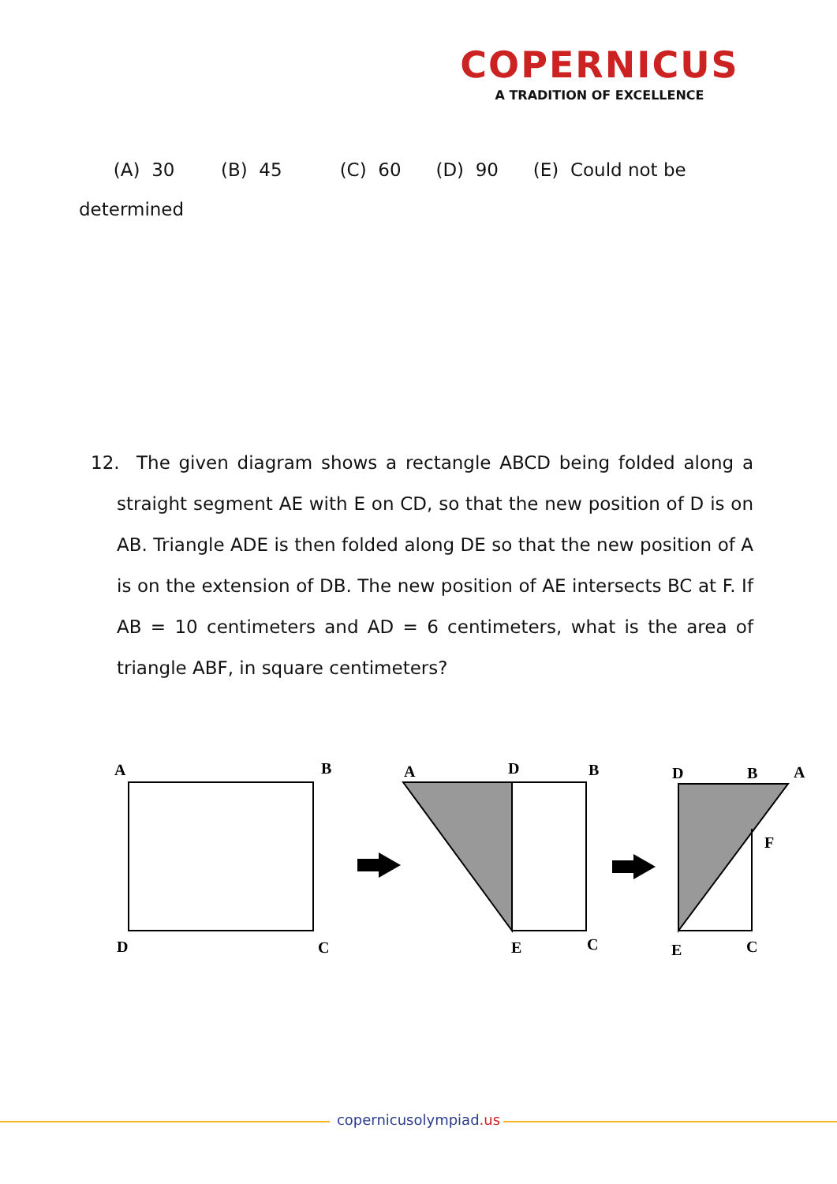COPERNICUS
A TRADITION OF EXCELLENCE
(A) 30 (B) 45 (C) 60 (D) 90 (E) Could not be determined
12. The given diagram shows a rectangle ABCD being folded along a straight segment AE with E on CD, so that the new position of D is on AB. Triangle ADE is then folded along DE so that the new position of A is on the extension of DB. The new position of AE intersects BC at F. If AB = 10 centimeters and AD = 6 centimeters, what is the area of triangle ABF, in square centimeters?
A
B
D
C
A
D
B
E
C
D
B
A
F
E
C
copernicusolympiad.us